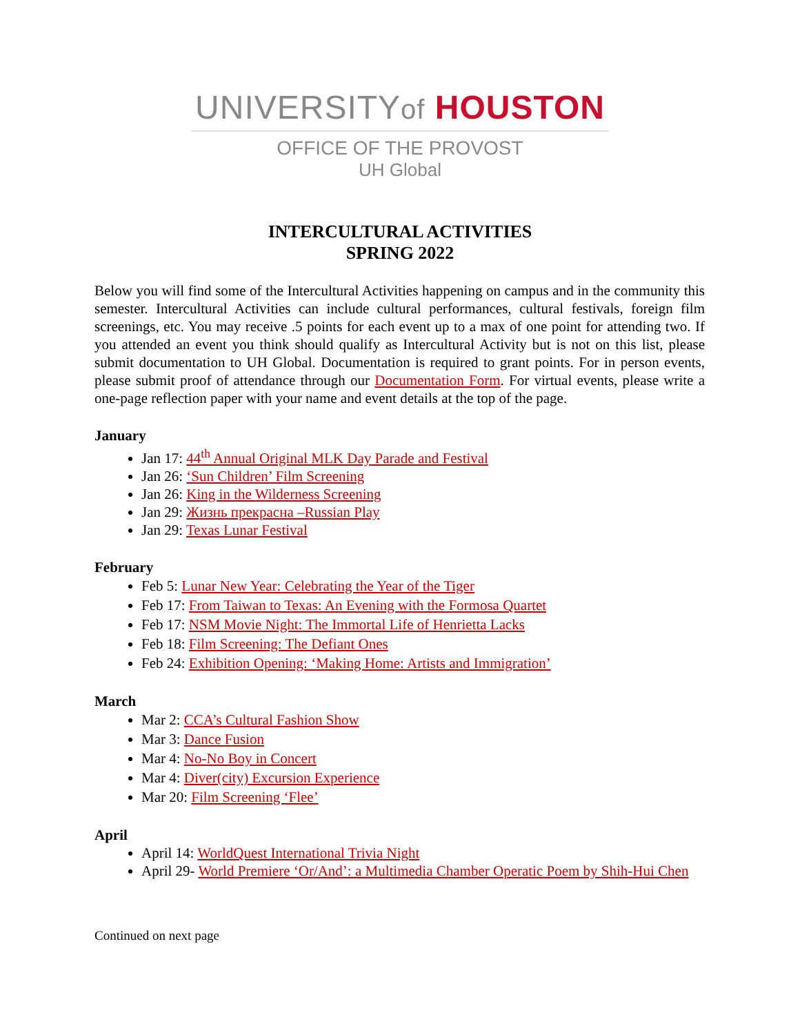UNIVERSITYof HOUSTON
OFFICE OF THE PROVOST
UH Global
INTERCULTURAL ACTIVITIES
SPRING 2022
Below you will find some of the Intercultural Activities happening on campus and in the community this semester. Intercultural Activities can include cultural performances, cultural festivals, foreign film screenings, etc. You may receive .5 points for each event up to a max of one point for attending two. If you attended an event you think should qualify as Intercultural Activity but is not on this list, please submit documentation to UH Global. Documentation is required to grant points. For in person events, please submit proof of attendance through our Documentation Form. For virtual events, please write a one-page reflection paper with your name and event details at the top of the page.
January
Jan 17: 44<sup>th</sup> Annual Original MLK Day Parade and Festival
Jan 26: ‘Sun Children’ Film Screening
Jan 26: King in the Wilderness Screening
Jan 29: Жизнь прекрасна –Russian Play
Jan 29: Texas Lunar Festival
February
Feb 5: Lunar New Year: Celebrating the Year of the Tiger
Feb 17: From Taiwan to Texas: An Evening with the Formosa Quartet
Feb 17: NSM Movie Night: The Immortal Life of Henrietta Lacks
Feb 18: Film Screening: The Defiant Ones
Feb 24: Exhibition Opening: ‘Making Home: Artists and Immigration’
March
Mar 2: CCA’s Cultural Fashion Show
Mar 3: Dance Fusion
Mar 4: No-No Boy in Concert
Mar 4: Diver(city) Excursion Experience
Mar 20: Film Screening ‘Flee’
April
April 14: WorldQuest International Trivia Night
April 29- World Premiere ‘Or/And’: a Multimedia Chamber Operatic Poem by Shih-Hui Chen
Continued on next page